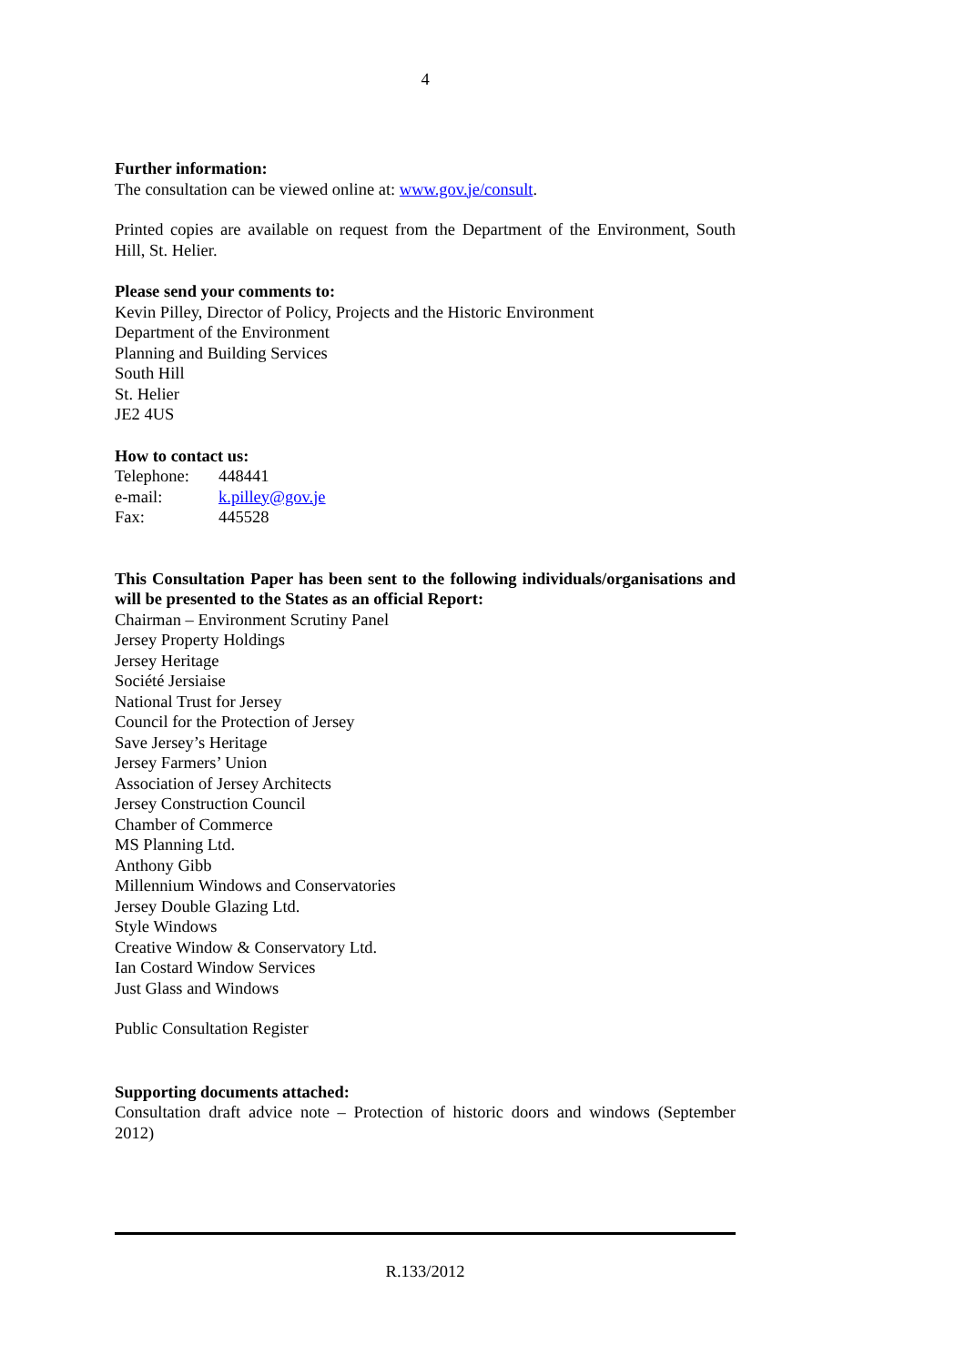4
Further information:
The consultation can be viewed online at: www.gov.je/consult.
Printed copies are available on request from the Department of the Environment, South Hill, St. Helier.
Please send your comments to:
Kevin Pilley, Director of Policy, Projects and the Historic Environment
Department of the Environment
Planning and Building Services
South Hill
St. Helier
JE2 4US
How to contact us:
| Telephone: | 448441 |
| e-mail: | k.pilley@gov.je |
| Fax: | 445528 |
This Consultation Paper has been sent to the following individuals/organisations and will be presented to the States as an official Report:
Chairman – Environment Scrutiny Panel
Jersey Property Holdings
Jersey Heritage
Société Jersiaise
National Trust for Jersey
Council for the Protection of Jersey
Save Jersey’s Heritage
Jersey Farmers’ Union
Association of Jersey Architects
Jersey Construction Council
Chamber of Commerce
MS Planning Ltd.
Anthony Gibb
Millennium Windows and Conservatories
Jersey Double Glazing Ltd.
Style Windows
Creative Window & Conservatory Ltd.
Ian Costard Window Services
Just Glass and Windows
Public Consultation Register
Supporting documents attached:
Consultation draft advice note – Protection of historic doors and windows (September 2012)
R.133/2012